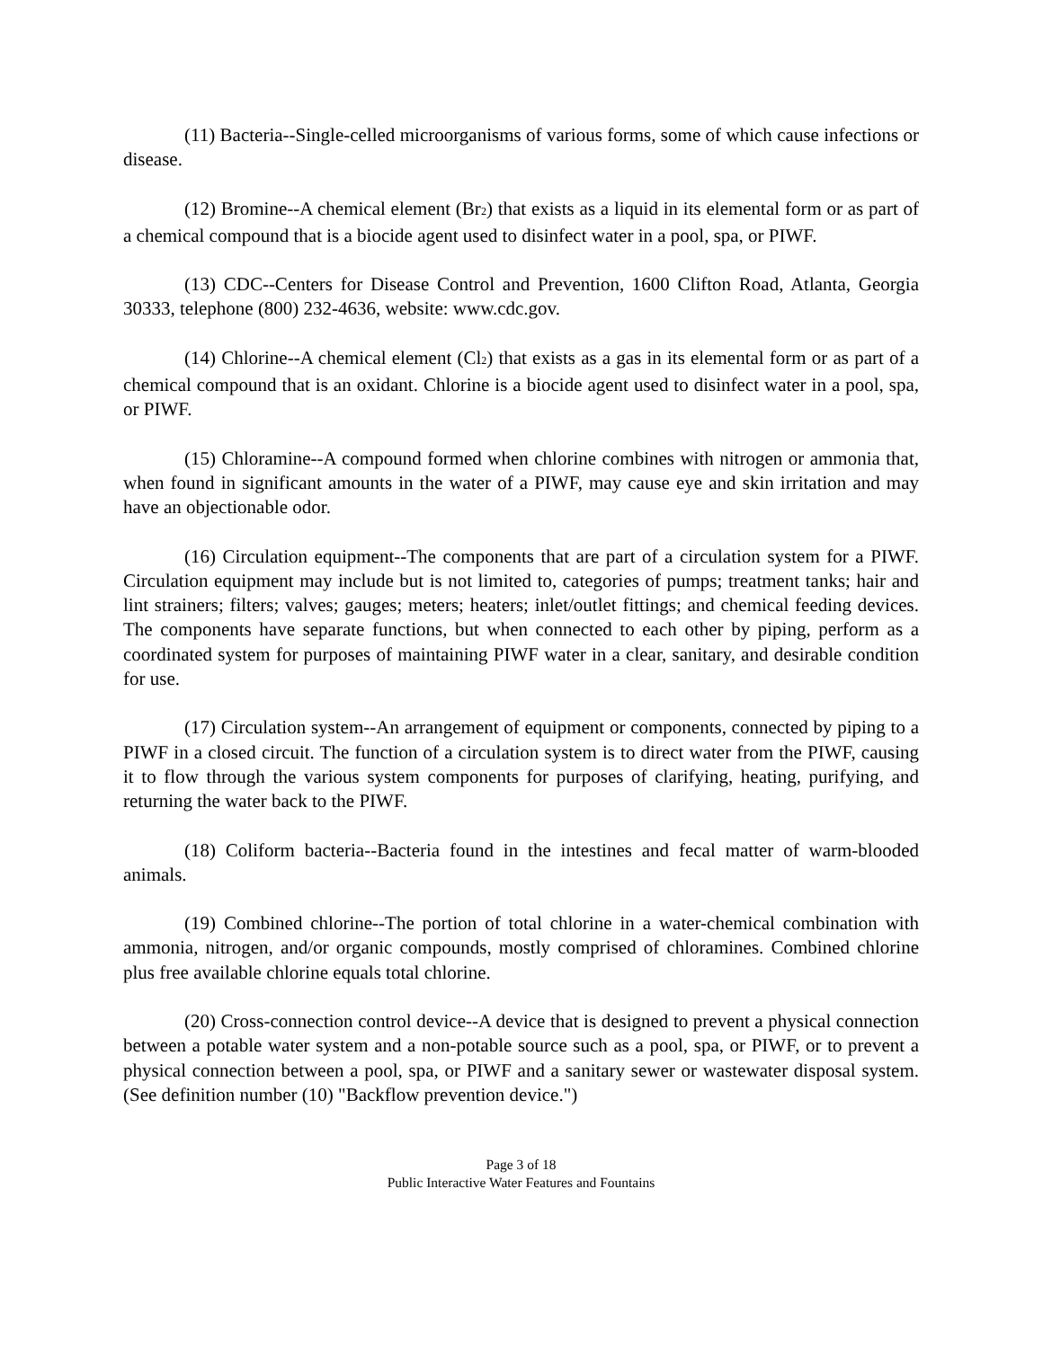(11) Bacteria--Single-celled microorganisms of various forms, some of which cause infections or disease.
(12) Bromine--A chemical element (Br<sub>2</sub>) that exists as a liquid in its elemental form or as part of a chemical compound that is a biocide agent used to disinfect water in a pool, spa, or PIWF.
(13) CDC--Centers for Disease Control and Prevention, 1600 Clifton Road, Atlanta, Georgia 30333, telephone (800) 232-4636, website: www.cdc.gov.
(14) Chlorine--A chemical element (Cl<sub>2</sub>) that exists as a gas in its elemental form or as part of a chemical compound that is an oxidant. Chlorine is a biocide agent used to disinfect water in a pool, spa, or PIWF.
(15) Chloramine--A compound formed when chlorine combines with nitrogen or ammonia that, when found in significant amounts in the water of a PIWF, may cause eye and skin irritation and may have an objectionable odor.
(16) Circulation equipment--The components that are part of a circulation system for a PIWF. Circulation equipment may include but is not limited to, categories of pumps; treatment tanks; hair and lint strainers; filters; valves; gauges; meters; heaters; inlet/outlet fittings; and chemical feeding devices. The components have separate functions, but when connected to each other by piping, perform as a coordinated system for purposes of maintaining PIWF water in a clear, sanitary, and desirable condition for use.
(17) Circulation system--An arrangement of equipment or components, connected by piping to a PIWF in a closed circuit. The function of a circulation system is to direct water from the PIWF, causing it to flow through the various system components for purposes of clarifying, heating, purifying, and returning the water back to the PIWF.
(18) Coliform bacteria--Bacteria found in the intestines and fecal matter of warm-blooded animals.
(19) Combined chlorine--The portion of total chlorine in a water-chemical combination with ammonia, nitrogen, and/or organic compounds, mostly comprised of chloramines. Combined chlorine plus free available chlorine equals total chlorine.
(20) Cross-connection control device--A device that is designed to prevent a physical connection between a potable water system and a non-potable source such as a pool, spa, or PIWF, or to prevent a physical connection between a pool, spa, or PIWF and a sanitary sewer or wastewater disposal system. (See definition number (10) "Backflow prevention device.")
Page 3 of 18
Public Interactive Water Features and Fountains